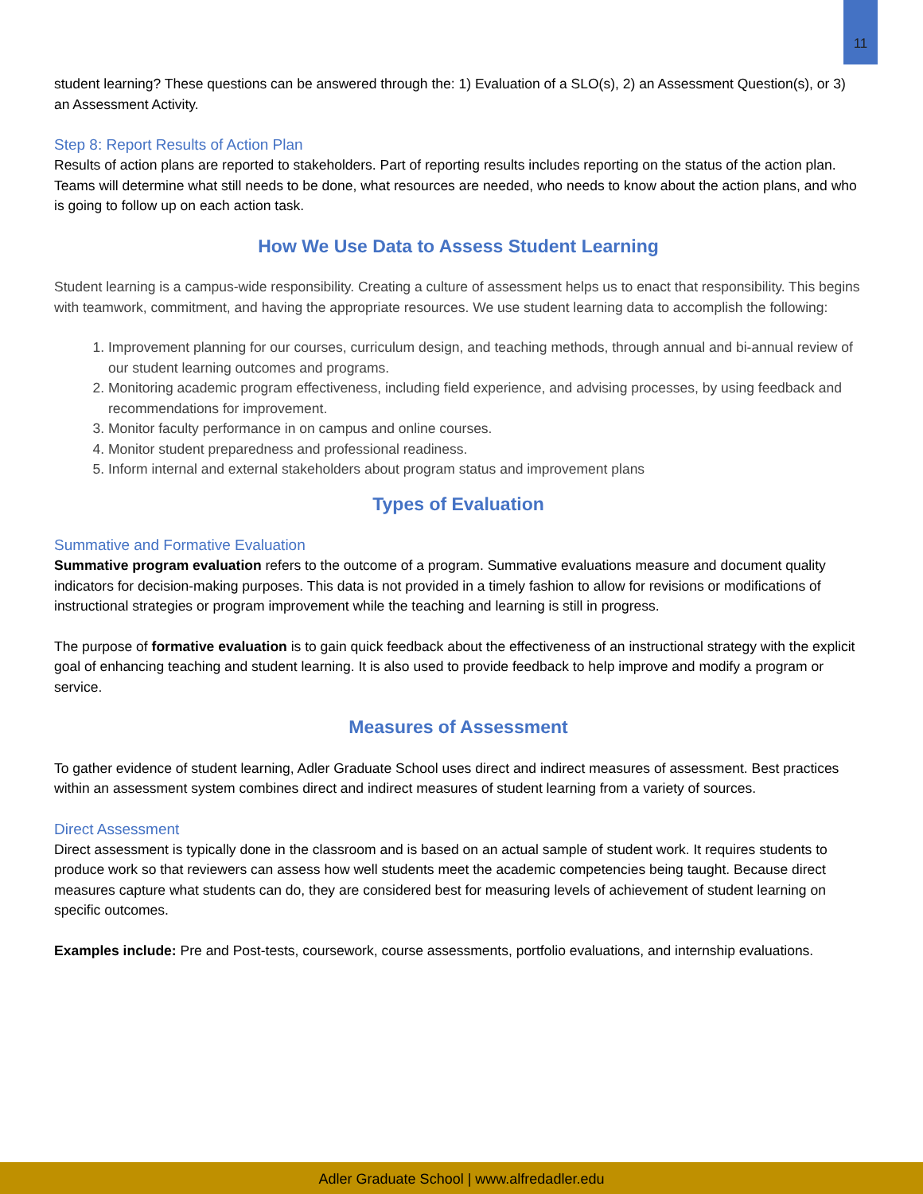11
student learning? These questions can be answered through the: 1) Evaluation of a SLO(s), 2) an Assessment Question(s), or 3) an Assessment Activity.
Step 8: Report Results of Action Plan
Results of action plans are reported to stakeholders. Part of reporting results includes reporting on the status of the action plan. Teams will determine what still needs to be done, what resources are needed, who needs to know about the action plans, and who is going to follow up on each action task.
How We Use Data to Assess Student Learning
Student learning is a campus-wide responsibility. Creating a culture of assessment helps us to enact that responsibility. This begins with teamwork, commitment, and having the appropriate resources. We use student learning data to accomplish the following:
1. Improvement planning for our courses, curriculum design, and teaching methods, through annual and bi-annual review of our student learning outcomes and programs.
2. Monitoring academic program effectiveness, including field experience, and advising processes, by using feedback and recommendations for improvement.
3. Monitor faculty performance in on campus and online courses.
4. Monitor student preparedness and professional readiness.
5. Inform internal and external stakeholders about program status and improvement plans
Types of Evaluation
Summative and Formative Evaluation
Summative program evaluation refers to the outcome of a program. Summative evaluations measure and document quality indicators for decision-making purposes. This data is not provided in a timely fashion to allow for revisions or modifications of instructional strategies or program improvement while the teaching and learning is still in progress.
The purpose of formative evaluation is to gain quick feedback about the effectiveness of an instructional strategy with the explicit goal of enhancing teaching and student learning. It is also used to provide feedback to help improve and modify a program or service.
Measures of Assessment
To gather evidence of student learning, Adler Graduate School uses direct and indirect measures of assessment. Best practices within an assessment system combines direct and indirect measures of student learning from a variety of sources.
Direct Assessment
Direct assessment is typically done in the classroom and is based on an actual sample of student work. It requires students to produce work so that reviewers can assess how well students meet the academic competencies being taught. Because direct measures capture what students can do, they are considered best for measuring levels of achievement of student learning on specific outcomes.
Examples include: Pre and Post-tests, coursework, course assessments, portfolio evaluations, and internship evaluations.
Adler Graduate School | www.alfredadler.edu